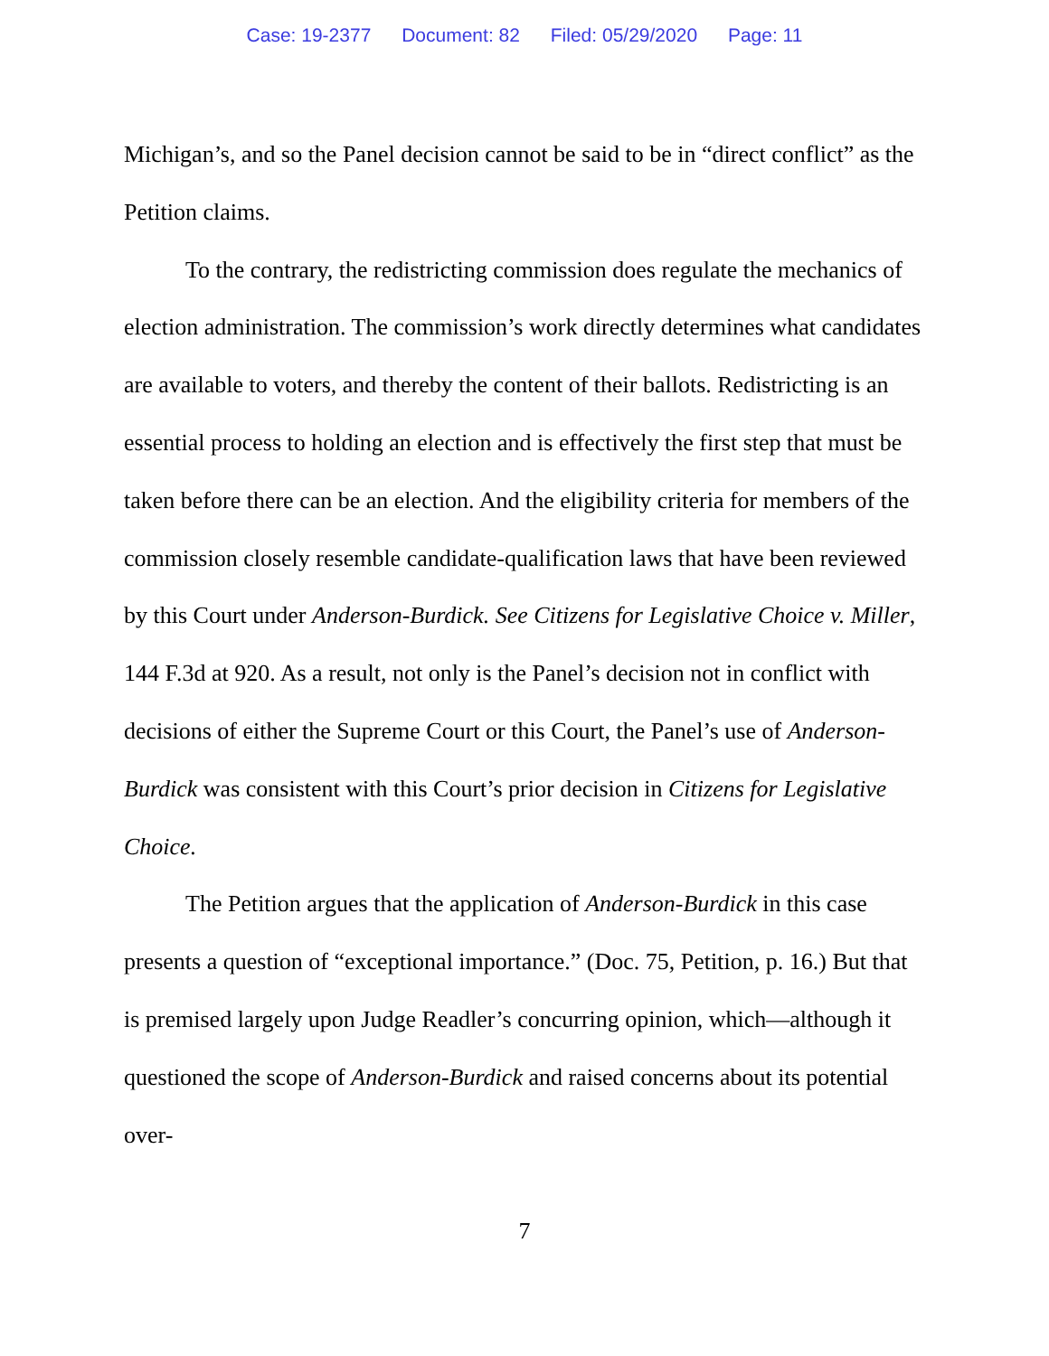Case: 19-2377 Document: 82 Filed: 05/29/2020 Page: 11
Michigan’s, and so the Panel decision cannot be said to be in “direct conflict” as the Petition claims.
To the contrary, the redistricting commission does regulate the mechanics of election administration. The commission’s work directly determines what candidates are available to voters, and thereby the content of their ballots. Redistricting is an essential process to holding an election and is effectively the first step that must be taken before there can be an election. And the eligibility criteria for members of the commission closely resemble candidate-qualification laws that have been reviewed by this Court under Anderson-Burdick. See Citizens for Legislative Choice v. Miller, 144 F.3d at 920. As a result, not only is the Panel’s decision not in conflict with decisions of either the Supreme Court or this Court, the Panel’s use of Anderson-Burdick was consistent with this Court’s prior decision in Citizens for Legislative Choice.
The Petition argues that the application of Anderson-Burdick in this case presents a question of “exceptional importance.” (Doc. 75, Petition, p. 16.) But that is premised largely upon Judge Readler’s concurring opinion, which—although it questioned the scope of Anderson-Burdick and raised concerns about its potential over-
7